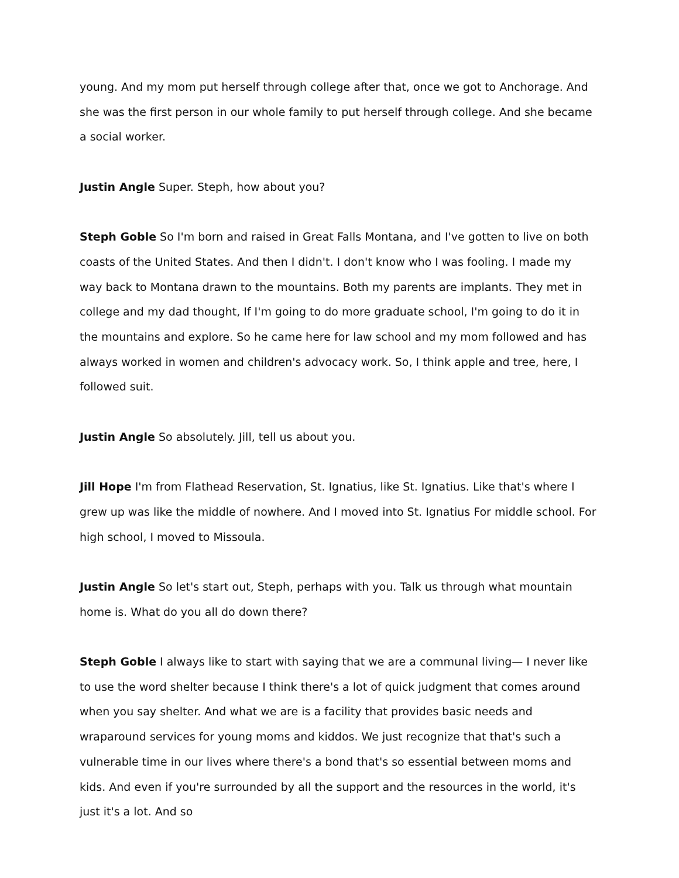young. And my mom put herself through college after that, once we got to Anchorage. And she was the first person in our whole family to put herself through college. And she became a social worker.
Justin Angle Super. Steph, how about you?
Steph Goble So I'm born and raised in Great Falls Montana, and I've gotten to live on both coasts of the United States. And then I didn't. I don't know who I was fooling. I made my way back to Montana drawn to the mountains. Both my parents are implants. They met in college and my dad thought, If I'm going to do more graduate school, I'm going to do it in the mountains and explore. So he came here for law school and my mom followed and has always worked in women and children's advocacy work. So, I think apple and tree, here, I followed suit.
Justin Angle So absolutely. Jill, tell us about you.
Jill Hope I'm from Flathead Reservation, St. Ignatius, like St. Ignatius. Like that's where I grew up was like the middle of nowhere. And I moved into St. Ignatius For middle school. For high school, I moved to Missoula.
Justin Angle So let's start out, Steph, perhaps with you. Talk us through what mountain home is. What do you all do down there?
Steph Goble I always like to start with saying that we are a communal living— I never like to use the word shelter because I think there's a lot of quick judgment that comes around when you say shelter. And what we are is a facility that provides basic needs and wraparound services for young moms and kiddos. We just recognize that that's such a vulnerable time in our lives where there's a bond that's so essential between moms and kids. And even if you're surrounded by all the support and the resources in the world, it's just it's a lot. And so